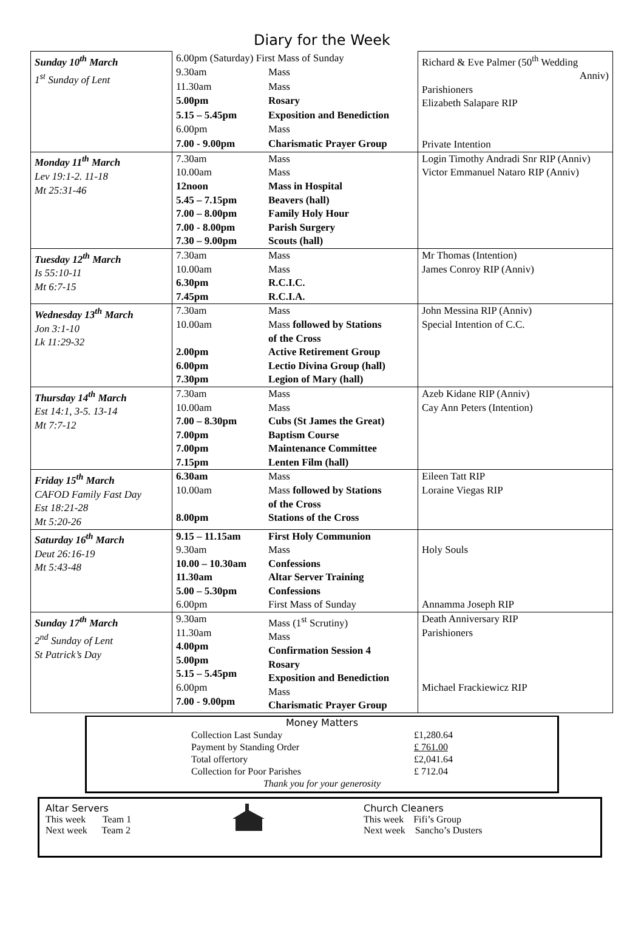Diary for the Week
| Sunday 10<sup>th</sup> March 1<sup>st</sup> Sunday of Lent | 6.00pm (Saturday) First Mass of Sunday | | Richard & Eve Palmer (50<sup>th</sup> Wedding Anniv) Parishioners Elizabeth Salapare RIP Private Intention |
| | 9.30am | Mass | |
| | 11.30am | Mass | |
| | 5.00pm | Rosary | |
| | 5.15 – 5.45pm 6.00pm | Exposition and Benediction Mass | |
| | 7.00 - 9.00pm | Charismatic Prayer Group | |
| Monday 11<sup>th</sup> March Lev 19:1-2. 11-18 Mt 25:31-46 | 7.30am 10.00am 12noon 5.45 – 7.15pm 7.00 – 8.00pm 7.00 - 8.00pm 7.30 – 9.00pm | Mass Mass Mass in Hospital Beavers (hall) Family Holy Hour Parish Surgery Scouts (hall) | Login Timothy Andradi Snr RIP (Anniv) Victor Emmanuel Nataro RIP (Anniv) |
| Tuesday 12<sup>th</sup> March Is 55:10-11 Mt 6:7-15 | 7.30am 10.00am 6.30pm 7.45pm | Mass Mass R.C.I.C. R.C.I.A. | Mr Thomas (Intention) James Conroy RIP (Anniv) |
| Wednesday 13<sup>th</sup> March Jon 3:1-10 Lk 11:29-32 | 7.30am 10.00am 2.00pm 6.00pm 7.30pm | Mass Mass followed by Stations of the Cross Active Retirement Group Lectio Divina Group (hall) Legion of Mary (hall) | John Messina RIP (Anniv) Special Intention of C.C. |
| Thursday 14<sup>th</sup> March Est 14:1, 3-5. 13-14 Mt 7:7-12 | 7.30am 10.00am 7.00 – 8.30pm 7.00pm 7.00pm 7.15pm | Mass Mass Cubs (St James the Great) Baptism Course Maintenance Committee Lenten Film (hall) | Azeb Kidane RIP (Anniv) Cay Ann Peters (Intention) |
| Friday 15<sup>th</sup> March CAFOD Family Fast Day Est 18:21-28 Mt 5:20-26 | 6.30am 10.00am 8.00pm | Mass Mass followed by Stations of the Cross Stations of the Cross | Eileen Tatt RIP Loraine Viegas RIP |
| Saturday 16<sup>th</sup> March Deut 26:16-19 Mt 5:43-48 | 9.15 – 11.15am 9.30am 10.00 – 10.30am 11.30am 5.00 – 5.30pm 6.00pm | First Holy Communion Mass Confessions Altar Server Training Confessions First Mass of Sunday | Holy Souls Annamma Joseph RIP |
| Sunday 17<sup>th</sup> March 2<sup>nd</sup> Sunday of Lent St Patrick’s Day | 9.30am 11.30am 4.00pm 5.00pm 5.15 – 5.45pm 6.00pm 7.00 - 9.00pm | Mass (1<sup>st</sup> Scrutiny) Mass Confirmation Session 4 Rosary Exposition and Benediction Mass Charismatic Prayer Group | Death Anniversary RIP Parishioners Michael Frackiewicz RIP |
Money Matters
| Collection Last Sunday | £1,280.64 |
| Payment by Standing Order | £ 761.00 |
| Total offertory | £2,041.64 |
| Collection for Poor Parishes | £ 712.04 |
Thank you for your generosity
Altar Servers
This week Team 1
Next week Team 2
Church Cleaners
This week Fifi’s Group
Next week Sancho’s Dusters